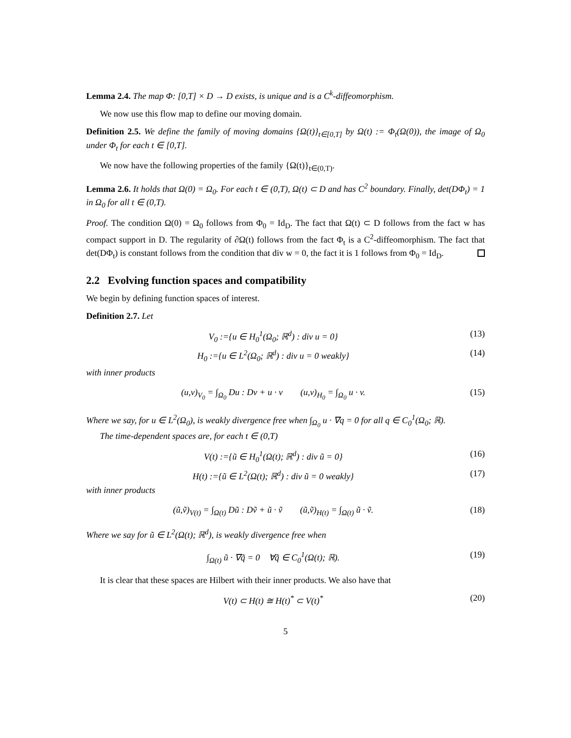Lemma 2.4. The map Φ: [0,T] × D → D exists, is unique and is a C<sup>k</sup>-diffeomorphism.
We now use this flow map to define our moving domain.
Definition 2.5. We define the family of moving domains {Ω(t)}<sub>t∈[0,T]</sub> by Ω(t) := Φ<sub>t</sub>(Ω(0)), the image of Ω<sub>0</sub> under Φ<sub>t</sub> for each t ∈ [0,T].
We now have the following properties of the family {Ω(t)}<sub>t∈(0,T)</sub>.
Lemma 2.6. It holds that Ω(0) = Ω<sub>0</sub>. For each t ∈ (0,T), Ω(t) ⊂ D and has C<sup>2</sup> boundary. Finally, det(DΦ<sub>t</sub>) = 1 in Ω<sub>0</sub> for all t ∈ (0,T).
Proof. The condition Ω(0) = Ω<sub>0</sub> follows from Φ<sub>0</sub> = Id<sub>D</sub>. The fact that Ω(t) ⊂ D follows from the fact w has compact support in D. The regularity of ∂Ω(t) follows from the fact Φ<sub>t</sub> is a C<sup>2</sup>-diffeomorphism. The fact that det(DΦ<sub>t</sub>) is constant follows from the condition that div w = 0, the fact it is 1 follows from Φ<sub>0</sub> = Id<sub>D</sub>.
2.2 Evolving function spaces and compatibility
We begin by defining function spaces of interest.
Definition 2.7. Let
V<sub>0</sub> :={u ∈ H<sub>0</sub><sup>1</sup>(Ω<sub>0</sub>; ℝ<sup>d</sup>) : div u = 0} (13)
H<sub>0</sub> :={u ∈ L<sup>2</sup>(Ω<sub>0</sub>; ℝ<sup>d</sup>) : div u = 0 weakly} (14)
with inner products
(u,v)<sub>V<sub>0</sub></sub> = ∫<sub>Ω<sub>0</sub></sub> Du : Dv + u · v (u,v)<sub>H<sub>0</sub></sub> = ∫<sub>Ω<sub>0</sub></sub> u · v. (15)
Where we say, for u ∈ L<sup>2</sup>(Ω<sub>0</sub>), is weakly divergence free when ∫<sub>Ω<sub>0</sub></sub> u · ∇q = 0 for all q ∈ C<sub>0</sub><sup>1</sup>(Ω<sub>0</sub>; ℝ).
The time-dependent spaces are, for each t ∈ (0,T)
V(t) :={ũ ∈ H<sub>0</sub><sup>1</sup>(Ω(t); ℝ<sup>d</sup>) : div ũ = 0} (16)
H(t) :={ũ ∈ L<sup>2</sup>(Ω(t); ℝ<sup>d</sup>) : div ũ = 0 weakly} (17)
with inner products
(ũ,ṽ)<sub>V(t)</sub> = ∫<sub>Ω(t)</sub> Dũ : Dṽ + ũ · ṽ (ũ,ṽ)<sub>H(t)</sub> = ∫<sub>Ω(t)</sub> ũ · ṽ. (18)
Where we say for ũ ∈ L<sup>2</sup>(Ω(t); ℝ<sup>d</sup>), is weakly divergence free when
∫<sub>Ω(t)</sub> ũ · ∇q̃ = 0 ∀q̃ ∈ C<sub>0</sub><sup>1</sup>(Ω(t); ℝ). (19)
It is clear that these spaces are Hilbert with their inner products. We also have that
V(t) ⊂ H(t) ≅ H(t)<sup>*</sup> ⊂ V(t)<sup>*</sup> (20)
5